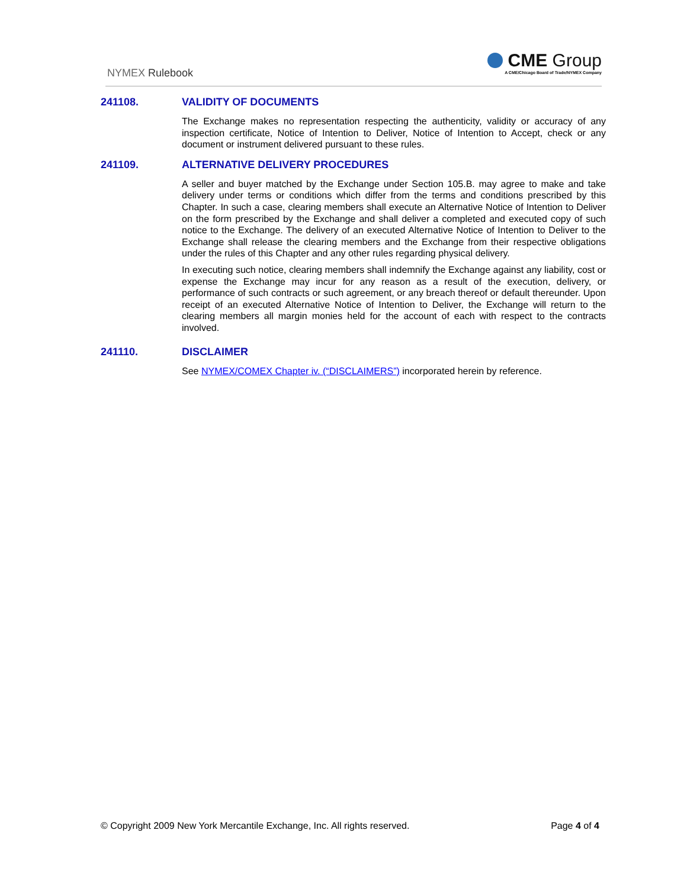NYMEX Rulebook
CME Group
A CME/Chicago Board of Trade/NYMEX Company
241108. VALIDITY OF DOCUMENTS
The Exchange makes no representation respecting the authenticity, validity or accuracy of any inspection certificate, Notice of Intention to Deliver, Notice of Intention to Accept, check or any document or instrument delivered pursuant to these rules.
241109. ALTERNATIVE DELIVERY PROCEDURES
A seller and buyer matched by the Exchange under Section 105.B. may agree to make and take delivery under terms or conditions which differ from the terms and conditions prescribed by this Chapter. In such a case, clearing members shall execute an Alternative Notice of Intention to Deliver on the form prescribed by the Exchange and shall deliver a completed and executed copy of such notice to the Exchange. The delivery of an executed Alternative Notice of Intention to Deliver to the Exchange shall release the clearing members and the Exchange from their respective obligations under the rules of this Chapter and any other rules regarding physical delivery.
In executing such notice, clearing members shall indemnify the Exchange against any liability, cost or expense the Exchange may incur for any reason as a result of the execution, delivery, or performance of such contracts or such agreement, or any breach thereof or default thereunder. Upon receipt of an executed Alternative Notice of Intention to Deliver, the Exchange will return to the clearing members all margin monies held for the account of each with respect to the contracts involved.
241110. DISCLAIMER
See NYMEX/COMEX Chapter iv. (“DISCLAIMERS”) incorporated herein by reference.
© Copyright 2009 New York Mercantile Exchange, Inc. All rights reserved. Page 4 of 4